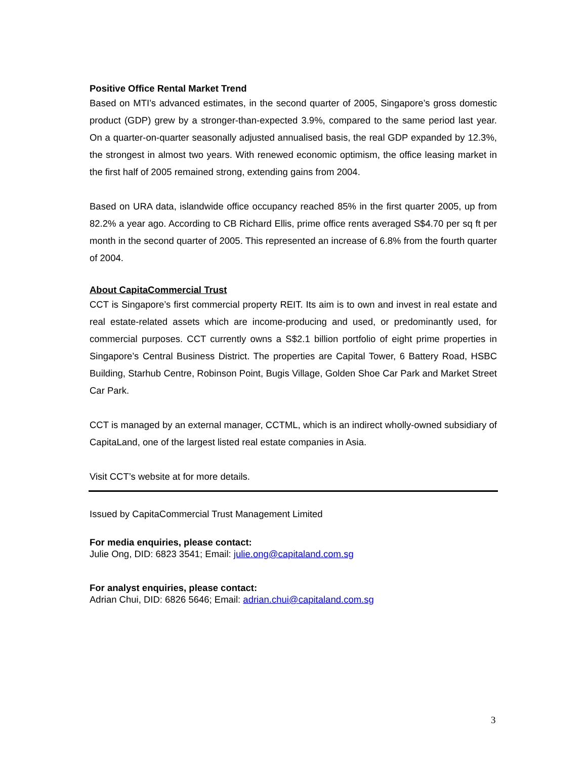Positive Office Rental Market Trend
Based on MTI’s advanced estimates, in the second quarter of 2005, Singapore’s gross domestic product (GDP) grew by a stronger-than-expected 3.9%, compared to the same period last year. On a quarter-on-quarter seasonally adjusted annualised basis, the real GDP expanded by 12.3%, the strongest in almost two years. With renewed economic optimism, the office leasing market in the first half of 2005 remained strong, extending gains from 2004.
Based on URA data, islandwide office occupancy reached 85% in the first quarter 2005, up from 82.2% a year ago. According to CB Richard Ellis, prime office rents averaged S$4.70 per sq ft per month in the second quarter of 2005. This represented an increase of 6.8% from the fourth quarter of 2004.
About CapitaCommercial Trust
CCT is Singapore’s first commercial property REIT. Its aim is to own and invest in real estate and real estate-related assets which are income-producing and used, or predominantly used, for commercial purposes. CCT currently owns a S$2.1 billion portfolio of eight prime properties in Singapore’s Central Business District. The properties are Capital Tower, 6 Battery Road, HSBC Building, Starhub Centre, Robinson Point, Bugis Village, Golden Shoe Car Park and Market Street Car Park.
CCT is managed by an external manager, CCTML, which is an indirect wholly-owned subsidiary of CapitaLand, one of the largest listed real estate companies in Asia.
Visit CCT’s website at for more details.
Issued by CapitaCommercial Trust Management Limited
For media enquiries, please contact:
Julie Ong, DID: 6823 3541; Email: julie.ong@capitaland.com.sg
For analyst enquiries, please contact:
Adrian Chui, DID: 6826 5646; Email: adrian.chui@capitaland.com.sg
3